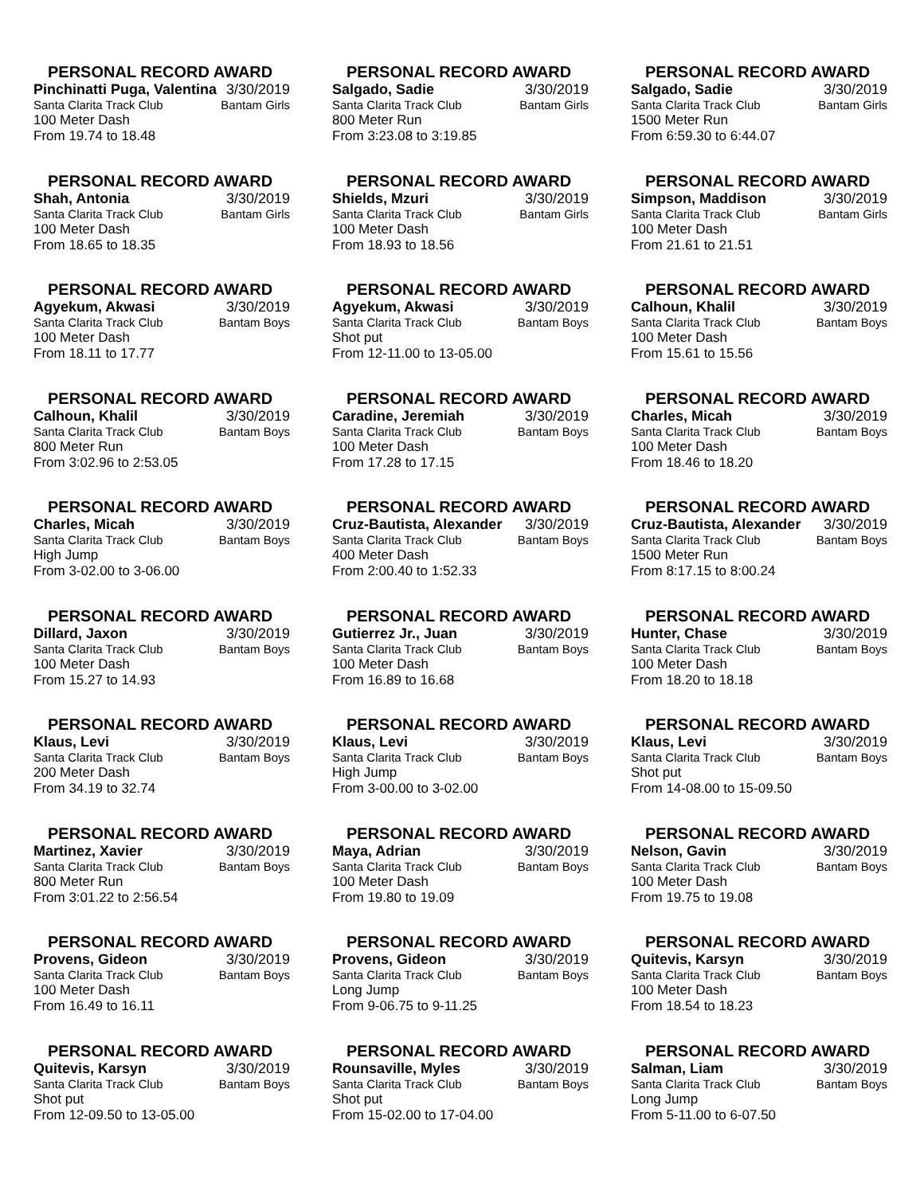PERSONAL RECORD AWARD
Pinchinatti Puga, Valentina 3/30/2019
Santa Clarita Track Club Bantam Girls
100 Meter Dash
From 19.74 to 18.48
PERSONAL RECORD AWARD
Salgado, Sadie 3/30/2019
Santa Clarita Track Club Bantam Girls
800 Meter Run
From 3:23.08 to 3:19.85
PERSONAL RECORD AWARD
Salgado, Sadie 3/30/2019
Santa Clarita Track Club Bantam Girls
1500 Meter Run
From 6:59.30 to 6:44.07
PERSONAL RECORD AWARD
Shah, Antonia 3/30/2019
Santa Clarita Track Club Bantam Girls
100 Meter Dash
From 18.65 to 18.35
PERSONAL RECORD AWARD
Shields, Mzuri 3/30/2019
Santa Clarita Track Club Bantam Girls
100 Meter Dash
From 18.93 to 18.56
PERSONAL RECORD AWARD
Simpson, Maddison 3/30/2019
Santa Clarita Track Club Bantam Girls
100 Meter Dash
From 21.61 to 21.51
PERSONAL RECORD AWARD
Agyekum, Akwasi 3/30/2019
Santa Clarita Track Club Bantam Boys
100 Meter Dash
From 18.11 to 17.77
PERSONAL RECORD AWARD
Agyekum, Akwasi 3/30/2019
Santa Clarita Track Club Bantam Boys
Shot put
From 12-11.00 to 13-05.00
PERSONAL RECORD AWARD
Calhoun, Khalil 3/30/2019
Santa Clarita Track Club Bantam Boys
100 Meter Dash
From 15.61 to 15.56
PERSONAL RECORD AWARD
Calhoun, Khalil 3/30/2019
Santa Clarita Track Club Bantam Boys
800 Meter Run
From 3:02.96 to 2:53.05
PERSONAL RECORD AWARD
Caradine, Jeremiah 3/30/2019
Santa Clarita Track Club Bantam Boys
100 Meter Dash
From 17.28 to 17.15
PERSONAL RECORD AWARD
Charles, Micah 3/30/2019
Santa Clarita Track Club Bantam Boys
100 Meter Dash
From 18.46 to 18.20
PERSONAL RECORD AWARD
Charles, Micah 3/30/2019
Santa Clarita Track Club Bantam Boys
High Jump
From 3-02.00 to 3-06.00
PERSONAL RECORD AWARD
Cruz-Bautista, Alexander 3/30/2019
Santa Clarita Track Club Bantam Boys
400 Meter Dash
From 2:00.40 to 1:52.33
PERSONAL RECORD AWARD
Cruz-Bautista, Alexander 3/30/2019
Santa Clarita Track Club Bantam Boys
1500 Meter Run
From 8:17.15 to 8:00.24
PERSONAL RECORD AWARD
Dillard, Jaxon 3/30/2019
Santa Clarita Track Club Bantam Boys
100 Meter Dash
From 15.27 to 14.93
PERSONAL RECORD AWARD
Gutierrez Jr., Juan 3/30/2019
Santa Clarita Track Club Bantam Boys
100 Meter Dash
From 16.89 to 16.68
PERSONAL RECORD AWARD
Hunter, Chase 3/30/2019
Santa Clarita Track Club Bantam Boys
100 Meter Dash
From 18.20 to 18.18
PERSONAL RECORD AWARD
Klaus, Levi 3/30/2019
Santa Clarita Track Club Bantam Boys
200 Meter Dash
From 34.19 to 32.74
PERSONAL RECORD AWARD
Klaus, Levi 3/30/2019
Santa Clarita Track Club Bantam Boys
High Jump
From 3-00.00 to 3-02.00
PERSONAL RECORD AWARD
Klaus, Levi 3/30/2019
Santa Clarita Track Club Bantam Boys
Shot put
From 14-08.00 to 15-09.50
PERSONAL RECORD AWARD
Martinez, Xavier 3/30/2019
Santa Clarita Track Club Bantam Boys
800 Meter Run
From 3:01.22 to 2:56.54
PERSONAL RECORD AWARD
Maya, Adrian 3/30/2019
Santa Clarita Track Club Bantam Boys
100 Meter Dash
From 19.80 to 19.09
PERSONAL RECORD AWARD
Nelson, Gavin 3/30/2019
Santa Clarita Track Club Bantam Boys
100 Meter Dash
From 19.75 to 19.08
PERSONAL RECORD AWARD
Provens, Gideon 3/30/2019
Santa Clarita Track Club Bantam Boys
100 Meter Dash
From 16.49 to 16.11
PERSONAL RECORD AWARD
Provens, Gideon 3/30/2019
Santa Clarita Track Club Bantam Boys
Long Jump
From 9-06.75 to 9-11.25
PERSONAL RECORD AWARD
Quitevis, Karsyn 3/30/2019
Santa Clarita Track Club Bantam Boys
100 Meter Dash
From 18.54 to 18.23
PERSONAL RECORD AWARD
Quitevis, Karsyn 3/30/2019
Santa Clarita Track Club Bantam Boys
Shot put
From 12-09.50 to 13-05.00
PERSONAL RECORD AWARD
Rounsaville, Myles 3/30/2019
Santa Clarita Track Club Bantam Boys
Shot put
From 15-02.00 to 17-04.00
PERSONAL RECORD AWARD
Salman, Liam 3/30/2019
Santa Clarita Track Club Bantam Boys
Long Jump
From 5-11.00 to 6-07.50